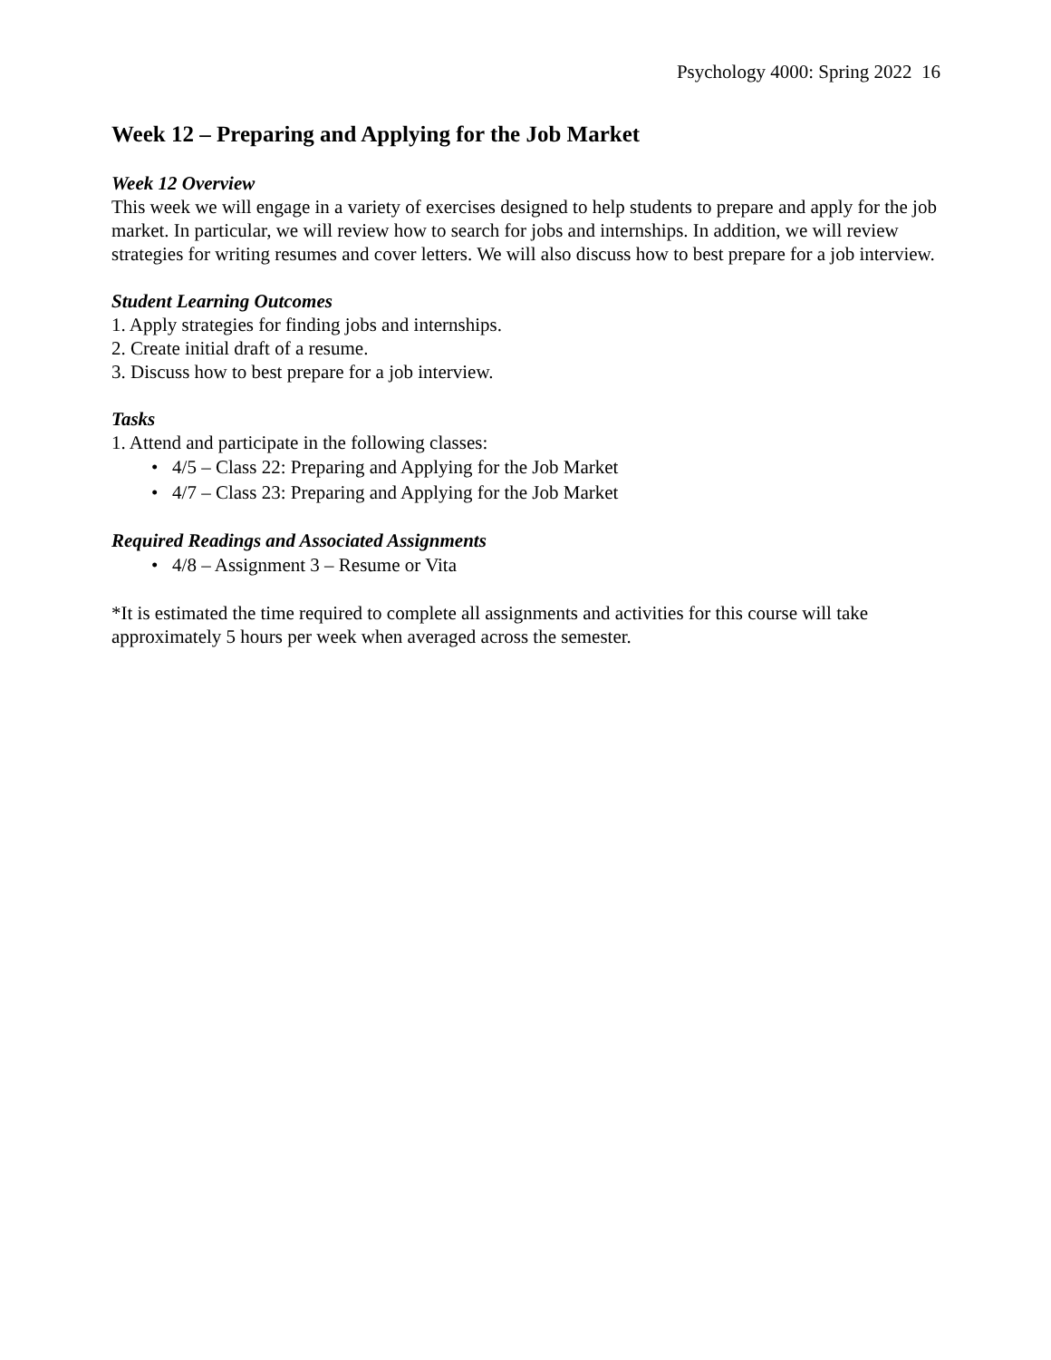Psychology 4000: Spring 2022 16
Week 12 – Preparing and Applying for the Job Market
Week 12 Overview
This week we will engage in a variety of exercises designed to help students to prepare and apply for the job market. In particular, we will review how to search for jobs and internships. In addition, we will review strategies for writing resumes and cover letters. We will also discuss how to best prepare for a job interview.
Student Learning Outcomes
1. Apply strategies for finding jobs and internships.
2. Create initial draft of a resume.
3. Discuss how to best prepare for a job interview.
Tasks
1. Attend and participate in the following classes:
• 4/5 – Class 22: Preparing and Applying for the Job Market
• 4/7 – Class 23: Preparing and Applying for the Job Market
Required Readings and Associated Assignments
• 4/8 – Assignment 3 – Resume or Vita
*It is estimated the time required to complete all assignments and activities for this course will take approximately 5 hours per week when averaged across the semester.